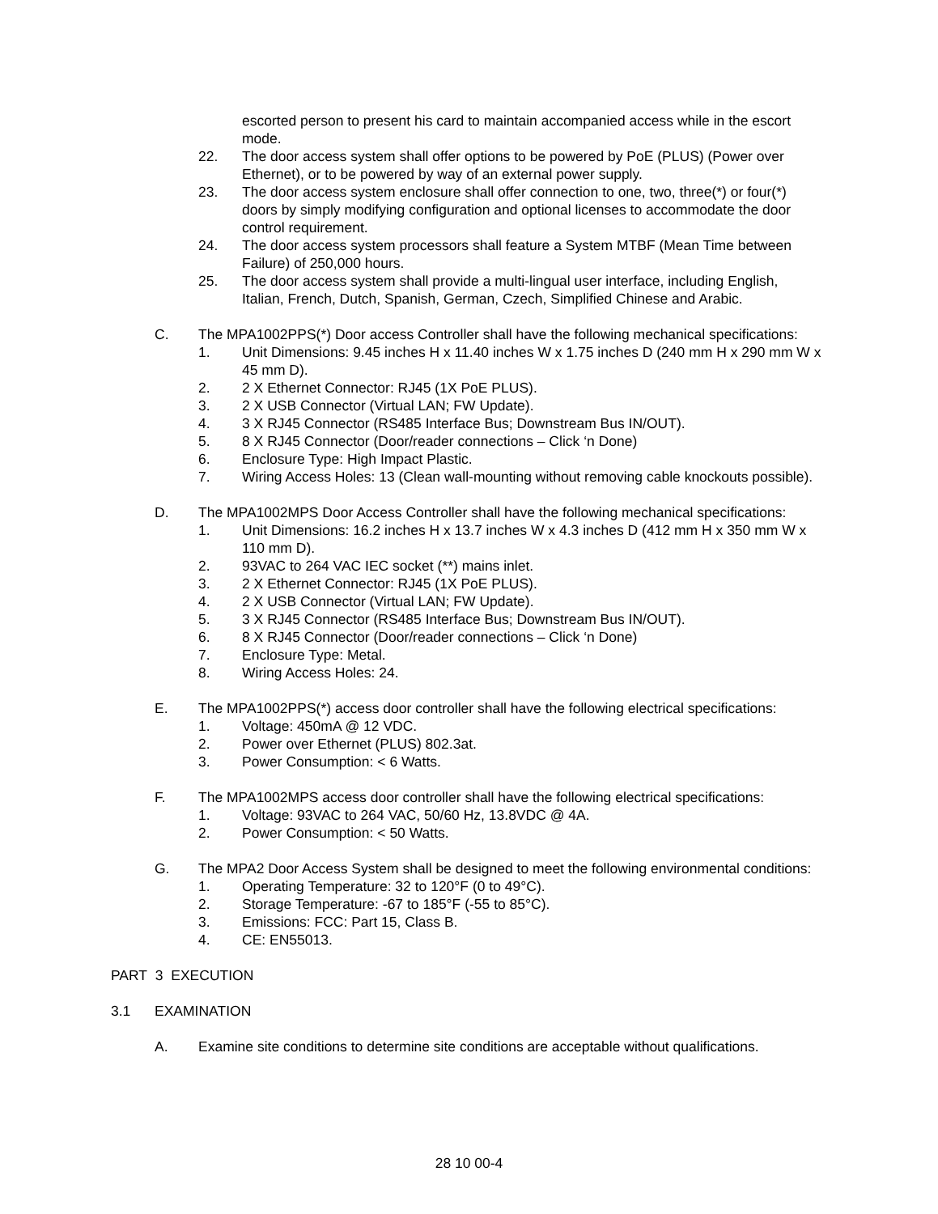escorted person to present his card to maintain accompanied access while in the escort mode.
22. The door access system shall offer options to be powered by PoE (PLUS) (Power over Ethernet), or to be powered by way of an external power supply.
23. The door access system enclosure shall offer connection to one, two, three(*) or four(*) doors by simply modifying configuration and optional licenses to accommodate the door control requirement.
24. The door access system processors shall feature a System MTBF (Mean Time between Failure) of 250,000 hours.
25. The door access system shall provide a multi-lingual user interface, including English, Italian, French, Dutch, Spanish, German, Czech, Simplified Chinese and Arabic.
C. The MPA1002PPS(*) Door access Controller shall have the following mechanical specifications:
1. Unit Dimensions: 9.45 inches H x 11.40 inches W x 1.75 inches D (240 mm H x 290 mm W x 45 mm D).
2. 2 X Ethernet Connector: RJ45 (1X PoE PLUS).
3. 2 X USB Connector (Virtual LAN; FW Update).
4. 3 X RJ45 Connector (RS485 Interface Bus; Downstream Bus IN/OUT).
5. 8 X RJ45 Connector (Door/reader connections – Click ‘n Done)
6. Enclosure Type: High Impact Plastic.
7. Wiring Access Holes: 13 (Clean wall-mounting without removing cable knockouts possible).
D. The MPA1002MPS Door Access Controller shall have the following mechanical specifications:
1. Unit Dimensions: 16.2 inches H x 13.7 inches W x 4.3 inches D (412 mm H x 350 mm W x 110 mm D).
2. 93VAC to 264 VAC IEC socket (**) mains inlet.
3. 2 X Ethernet Connector: RJ45 (1X PoE PLUS).
4. 2 X USB Connector (Virtual LAN; FW Update).
5. 3 X RJ45 Connector (RS485 Interface Bus; Downstream Bus IN/OUT).
6. 8 X RJ45 Connector (Door/reader connections – Click ‘n Done)
7. Enclosure Type: Metal.
8. Wiring Access Holes: 24.
E. The MPA1002PPS(*) access door controller shall have the following electrical specifications:
1. Voltage: 450mA @ 12 VDC.
2. Power over Ethernet (PLUS) 802.3at.
3. Power Consumption: < 6 Watts.
F. The MPA1002MPS access door controller shall have the following electrical specifications:
1. Voltage: 93VAC to 264 VAC, 50/60 Hz, 13.8VDC @ 4A.
2. Power Consumption: < 50 Watts.
G. The MPA2 Door Access System shall be designed to meet the following environmental conditions:
1. Operating Temperature: 32 to 120°F (0 to 49°C).
2. Storage Temperature: -67 to 185°F (-55 to 85°C).
3. Emissions: FCC: Part 15, Class B.
4. CE: EN55013.
PART 3 EXECUTION
3.1 EXAMINATION
A. Examine site conditions to determine site conditions are acceptable without qualifications.
28 10 00-4